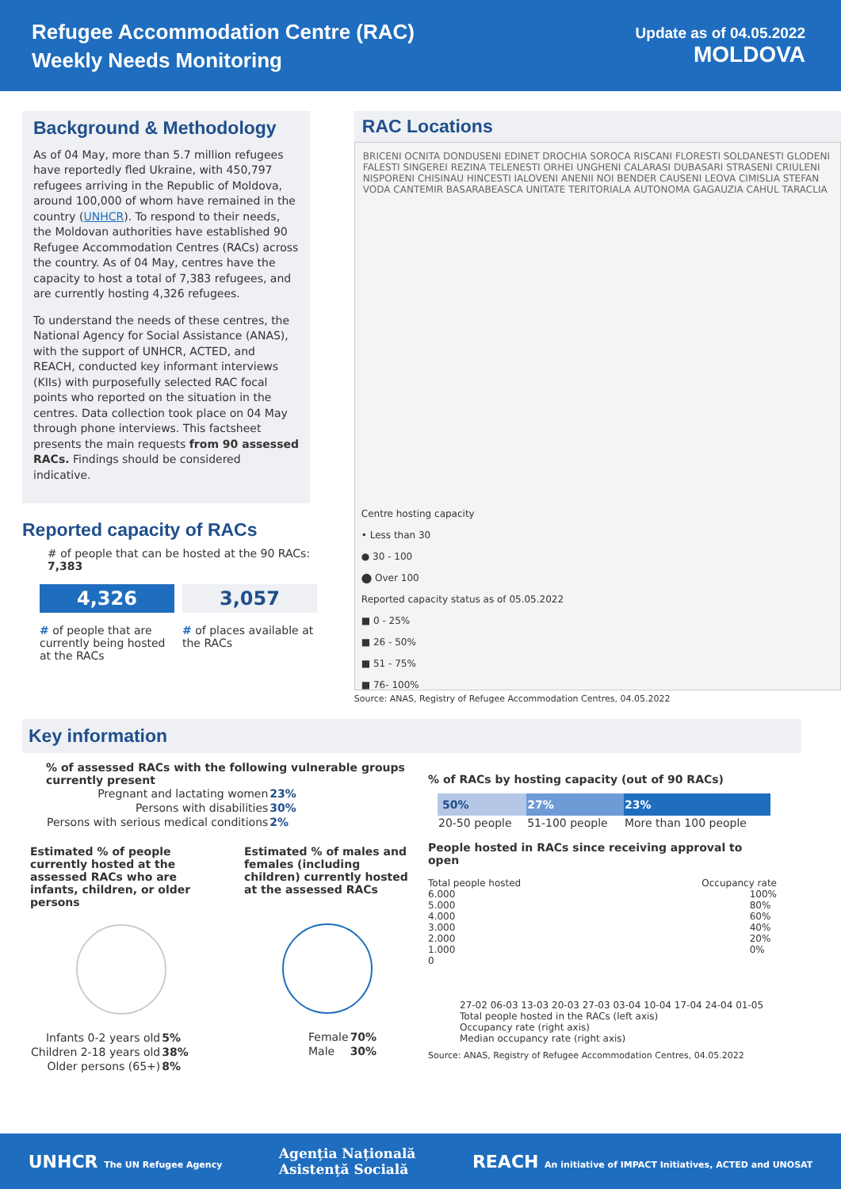Refugee Accommodation Centre (RAC)
Weekly Needs Monitoring
Update as of 04.05.2022
MOLDOVA
Background & Methodology
As of 04 May, more than 5.7 million refugees have reportedly fled Ukraine, with 450,797 refugees arriving in the Republic of Moldova, around 100,000 of whom have remained in the country (UNHCR). To respond to their needs, the Moldovan authorities have established 90 Refugee Accommodation Centres (RACs) across the country. As of 04 May, centres have the capacity to host a total of 7,383 refugees, and are currently hosting 4,326 refugees.
To understand the needs of these centres, the National Agency for Social Assistance (ANAS), with the support of UNHCR, ACTED, and REACH, conducted key informant interviews (KIIs) with purposefully selected RAC focal points who reported on the situation in the centres. Data collection took place on 04 May through phone interviews. This factsheet presents the main requests from 90 assessed RACs. Findings should be considered indicative.
Reported capacity of RACs
# of people that can be hosted at the 90 RACs: 7,383
4,326
# of people that are currently being hosted at the RACs
3,057
# of places available at the RACs
RAC Locations
BRICENI OCNITA DONDUSENI EDINET DROCHIA SOROCA RISCANI FLORESTI SOLDANESTI GLODENI FALESTI SINGEREI REZINA TELENESTI ORHEI UNGHENI CALARASI DUBASARI STRASENI CRIULENI NISPORENI CHISINAU HINCESTI IALOVENI ANENII NOI BENDER CAUSENI LEOVA CIMISLIA STEFAN VODA CANTEMIR BASARABEASCA UNITATE TERITORIALA AUTONOMA GAGAUZIA CAHUL TARACLIA
Centre hosting capacity
• Less than 30
● 30 - 100
⬤ Over 100
Reported capacity status as of 05.05.2022
■ 0 - 25%
■ 26 - 50%
■ 51 - 75%
■ 76- 100%
Source: ANAS, Registry of Refugee Accommodation Centres, 04.05.2022
Key information
% of assessed RACs with the following vulnerable groups currently present
| Pregnant and lactating women | 23% |
| Persons with disabilities | 30% |
| Persons with serious medical conditions | 2% |
Estimated % of people currently hosted at the assessed RACs who are infants, children, or older persons
| Infants 0-2 years old | 5% |
| Children 2-18 years old | 38% |
| Older persons (65+) | 8% |
Estimated % of males and females (including children) currently hosted at the assessed RACs
| Female | 70% |
| Male | 30% |
% of RACs by hosting capacity (out of 90 RACs)
| 50% | 27% | 23% |
| --- | --- | --- |
| 20-50 people | 51-100 people | More than 100 people |
People hosted in RACs since receiving approval to open
Total people hosted Occupancy rate
6.000
5.000
4.000
3.000
2.000
1.000
0
100%
80%
60%
40%
20%
0%
27-02 06-03 13-03 20-03 27-03 03-04 10-04 17-04 24-04 01-05
Total people hosted in the RACs (left axis)
Occupancy rate (right axis)
Median occupancy rate (right axis)
Source: ANAS, Registry of Refugee Accommodation Centres, 04.05.2022
UNHCR The UN Refugee Agency Agenția Națională
Asistență Socială REACH An initiative of IMPACT Initiatives, ACTED and UNOSAT